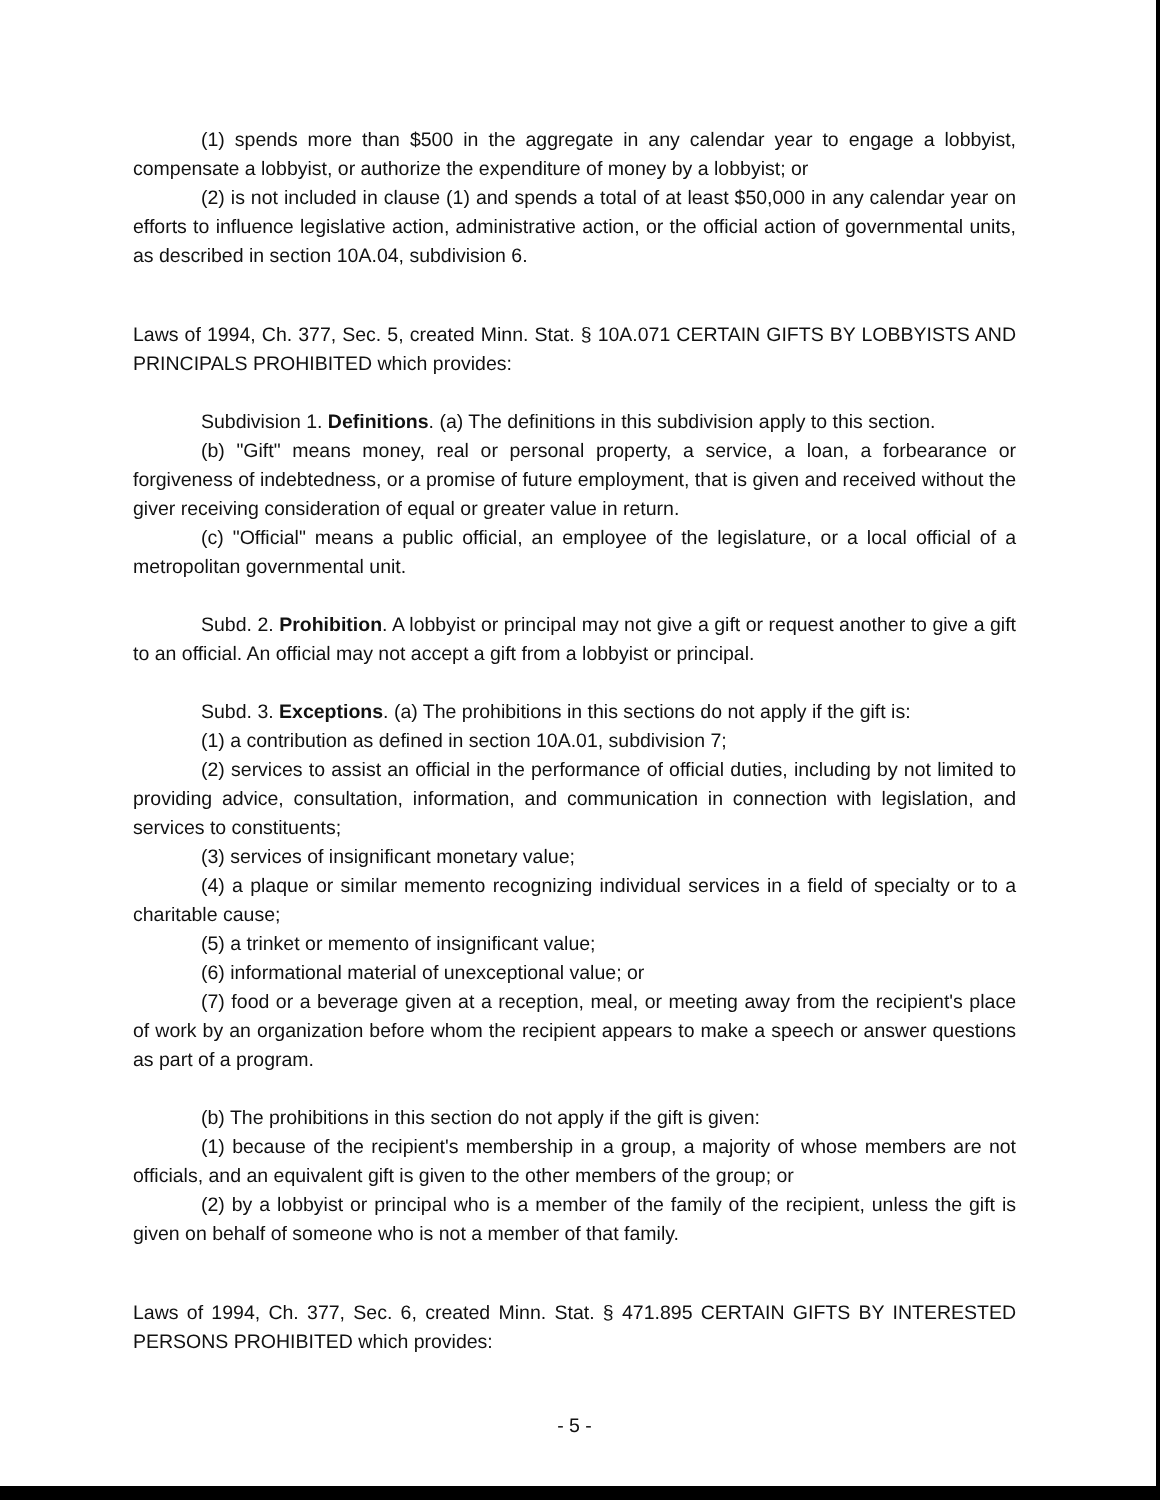(1) spends more than $500 in the aggregate in any calendar year to engage a lobbyist, compensate a lobbyist, or authorize the expenditure of money by a lobbyist; or
(2) is not included in clause (1) and spends a total of at least $50,000 in any calendar year on efforts to influence legislative action, administrative action, or the official action of governmental units, as described in section 10A.04, subdivision 6.
Laws of 1994, Ch. 377, Sec. 5, created Minn. Stat. § 10A.071 CERTAIN GIFTS BY LOBBYISTS AND PRINCIPALS PROHIBITED which provides:
Subdivision 1. Definitions. (a) The definitions in this subdivision apply to this section.
(b) "Gift" means money, real or personal property, a service, a loan, a forbearance or forgiveness of indebtedness, or a promise of future employment, that is given and received without the giver receiving consideration of equal or greater value in return.
(c) "Official" means a public official, an employee of the legislature, or a local official of a metropolitan governmental unit.
Subd. 2. Prohibition. A lobbyist or principal may not give a gift or request another to give a gift to an official. An official may not accept a gift from a lobbyist or principal.
Subd. 3. Exceptions. (a) The prohibitions in this sections do not apply if the gift is:
(1) a contribution as defined in section 10A.01, subdivision 7;
(2) services to assist an official in the performance of official duties, including by not limited to providing advice, consultation, information, and communication in connection with legislation, and services to constituents;
(3) services of insignificant monetary value;
(4) a plaque or similar memento recognizing individual services in a field of specialty or to a charitable cause;
(5) a trinket or memento of insignificant value;
(6) informational material of unexceptional value; or
(7) food or a beverage given at a reception, meal, or meeting away from the recipient's place of work by an organization before whom the recipient appears to make a speech or answer questions as part of a program.
(b) The prohibitions in this section do not apply if the gift is given:
(1) because of the recipient's membership in a group, a majority of whose members are not officials, and an equivalent gift is given to the other members of the group; or
(2) by a lobbyist or principal who is a member of the family of the recipient, unless the gift is given on behalf of someone who is not a member of that family.
Laws of 1994, Ch. 377, Sec. 6, created Minn. Stat. § 471.895 CERTAIN GIFTS BY INTERESTED PERSONS PROHIBITED which provides:
- 5 -